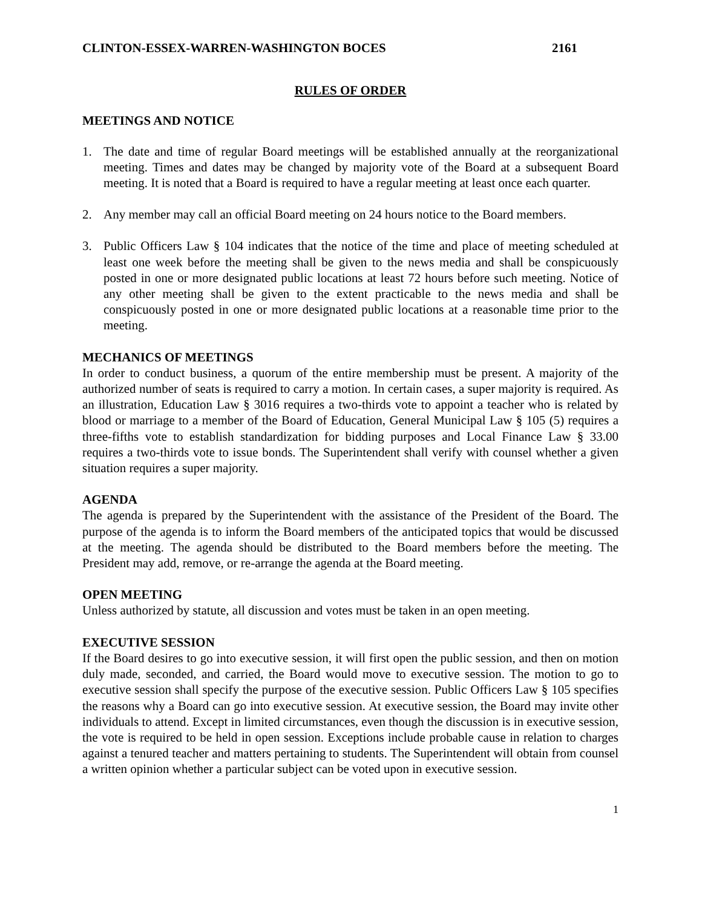CLINTON-ESSEX-WARREN-WASHINGTON BOCES 2161
RULES OF ORDER
MEETINGS AND NOTICE
1. The date and time of regular Board meetings will be established annually at the reorganizational meeting. Times and dates may be changed by majority vote of the Board at a subsequent Board meeting. It is noted that a Board is required to have a regular meeting at least once each quarter.
2. Any member may call an official Board meeting on 24 hours notice to the Board members.
3. Public Officers Law § 104 indicates that the notice of the time and place of meeting scheduled at least one week before the meeting shall be given to the news media and shall be conspicuously posted in one or more designated public locations at least 72 hours before such meeting. Notice of any other meeting shall be given to the extent practicable to the news media and shall be conspicuously posted in one or more designated public locations at a reasonable time prior to the meeting.
MECHANICS OF MEETINGS
In order to conduct business, a quorum of the entire membership must be present. A majority of the authorized number of seats is required to carry a motion. In certain cases, a super majority is required. As an illustration, Education Law § 3016 requires a two-thirds vote to appoint a teacher who is related by blood or marriage to a member of the Board of Education, General Municipal Law § 105 (5) requires a three-fifths vote to establish standardization for bidding purposes and Local Finance Law § 33.00 requires a two-thirds vote to issue bonds. The Superintendent shall verify with counsel whether a given situation requires a super majority.
AGENDA
The agenda is prepared by the Superintendent with the assistance of the President of the Board. The purpose of the agenda is to inform the Board members of the anticipated topics that would be discussed at the meeting. The agenda should be distributed to the Board members before the meeting. The President may add, remove, or re-arrange the agenda at the Board meeting.
OPEN MEETING
Unless authorized by statute, all discussion and votes must be taken in an open meeting.
EXECUTIVE SESSION
If the Board desires to go into executive session, it will first open the public session, and then on motion duly made, seconded, and carried, the Board would move to executive session. The motion to go to executive session shall specify the purpose of the executive session. Public Officers Law § 105 specifies the reasons why a Board can go into executive session. At executive session, the Board may invite other individuals to attend. Except in limited circumstances, even though the discussion is in executive session, the vote is required to be held in open session. Exceptions include probable cause in relation to charges against a tenured teacher and matters pertaining to students. The Superintendent will obtain from counsel a written opinion whether a particular subject can be voted upon in executive session.
1